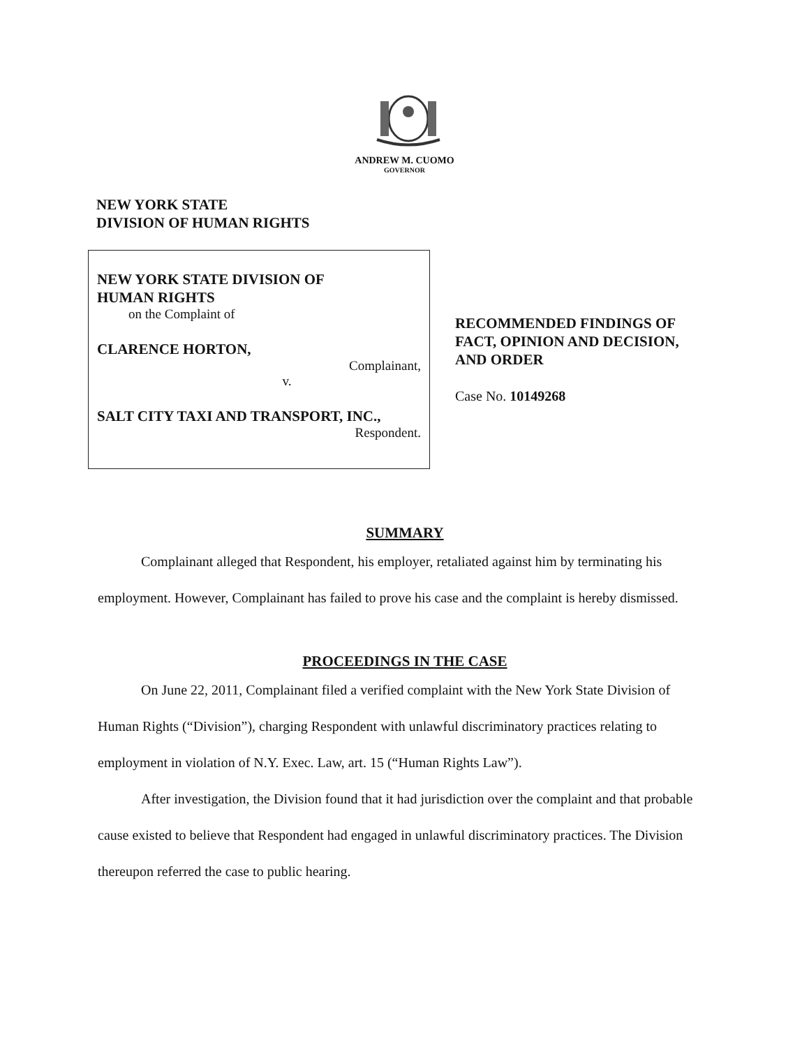ANDREW M. CUOMO
GOVERNOR
NEW YORK STATE
DIVISION OF HUMAN RIGHTS
NEW YORK STATE DIVISION OF
HUMAN RIGHTS
on the Complaint of
CLARENCE HORTON,
Complainant,
v.
SALT CITY TAXI AND TRANSPORT, INC.,
Respondent.
RECOMMENDED FINDINGS OF
FACT, OPINION AND DECISION,
AND ORDER
Case No. 10149268
SUMMARY
Complainant alleged that Respondent, his employer, retaliated against him by terminating his employment. However, Complainant has failed to prove his case and the complaint is hereby dismissed.
PROCEEDINGS IN THE CASE
On June 22, 2011, Complainant filed a verified complaint with the New York State Division of Human Rights (“Division”), charging Respondent with unlawful discriminatory practices relating to employment in violation of N.Y. Exec. Law, art. 15 (“Human Rights Law”).
After investigation, the Division found that it had jurisdiction over the complaint and that probable cause existed to believe that Respondent had engaged in unlawful discriminatory practices. The Division thereupon referred the case to public hearing.